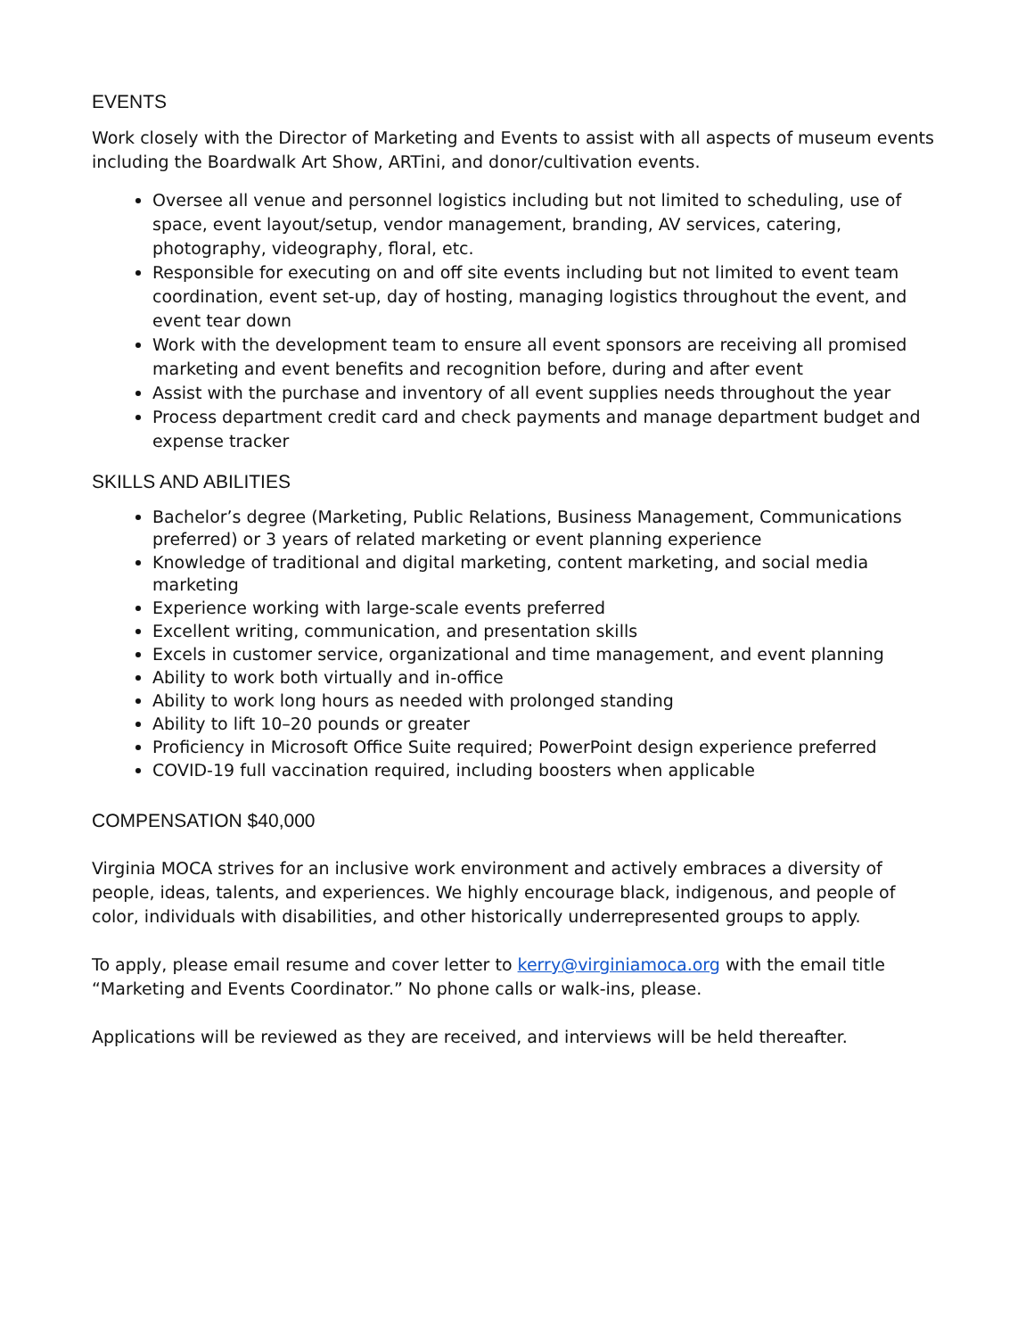EVENTS
Work closely with the Director of Marketing and Events to assist with all aspects of museum events including the Boardwalk Art Show, ARTini, and donor/cultivation events.
Oversee all venue and personnel logistics including but not limited to scheduling, use of space, event layout/setup, vendor management, branding, AV services, catering, photography, videography, floral, etc.
Responsible for executing on and off site events including but not limited to event team coordination, event set-up, day of hosting, managing logistics throughout the event, and event tear down
Work with the development team to ensure all event sponsors are receiving all promised marketing and event benefits and recognition before, during and after event
Assist with the purchase and inventory of all event supplies needs throughout the year
Process department credit card and check payments and manage department budget and expense tracker
SKILLS AND ABILITIES
Bachelor’s degree (Marketing, Public Relations, Business Management, Communications preferred) or 3 years of related marketing or event planning experience
Knowledge of traditional and digital marketing, content marketing, and social media marketing
Experience working with large-scale events preferred
Excellent writing, communication, and presentation skills
Excels in customer service, organizational and time management, and event planning
Ability to work both virtually and in-office
Ability to work long hours as needed with prolonged standing
Ability to lift 10–20 pounds or greater
Proficiency in Microsoft Office Suite required; PowerPoint design experience preferred
COVID-19 full vaccination required, including boosters when applicable
COMPENSATION $40,000
Virginia MOCA strives for an inclusive work environment and actively embraces a diversity of people, ideas, talents, and experiences. We highly encourage black, indigenous, and people of color, individuals with disabilities, and other historically underrepresented groups to apply.
To apply, please email resume and cover letter to kerry@virginiamoca.org with the email title “Marketing and Events Coordinator.” No phone calls or walk-ins, please.
Applications will be reviewed as they are received, and interviews will be held thereafter.